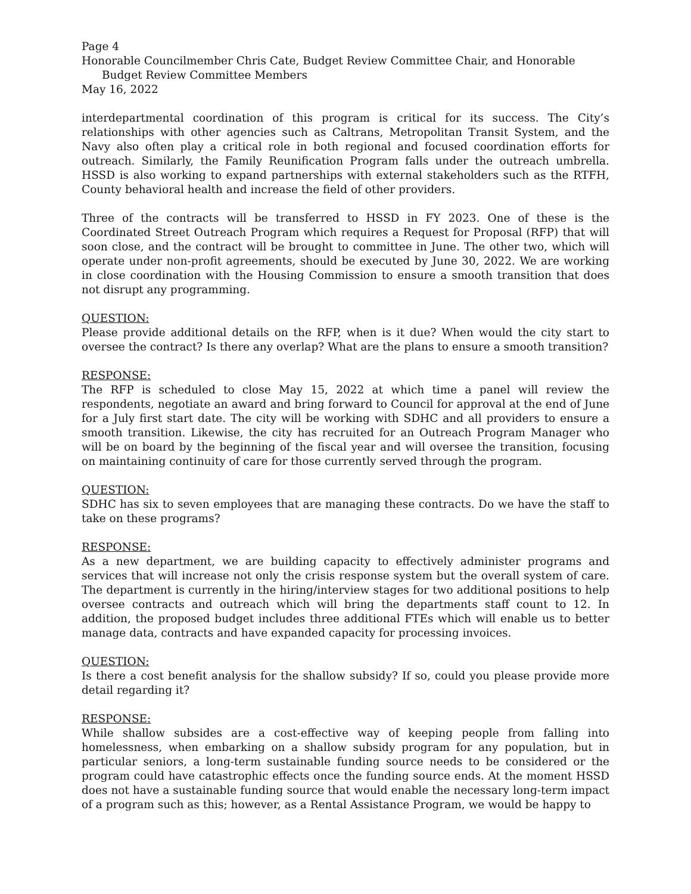Page 4
Honorable Councilmember Chris Cate, Budget Review Committee Chair, and Honorable
Budget Review Committee Members
May 16, 2022
interdepartmental coordination of this program is critical for its success. The City’s relationships with other agencies such as Caltrans, Metropolitan Transit System, and the Navy also often play a critical role in both regional and focused coordination efforts for outreach. Similarly, the Family Reunification Program falls under the outreach umbrella. HSSD is also working to expand partnerships with external stakeholders such as the RTFH, County behavioral health and increase the field of other providers.
Three of the contracts will be transferred to HSSD in FY 2023. One of these is the Coordinated Street Outreach Program which requires a Request for Proposal (RFP) that will soon close, and the contract will be brought to committee in June. The other two, which will operate under non-profit agreements, should be executed by June 30, 2022. We are working in close coordination with the Housing Commission to ensure a smooth transition that does not disrupt any programming.
QUESTION:
Please provide additional details on the RFP, when is it due? When would the city start to oversee the contract? Is there any overlap? What are the plans to ensure a smooth transition?
RESPONSE:
The RFP is scheduled to close May 15, 2022 at which time a panel will review the respondents, negotiate an award and bring forward to Council for approval at the end of June for a July first start date. The city will be working with SDHC and all providers to ensure a smooth transition. Likewise, the city has recruited for an Outreach Program Manager who will be on board by the beginning of the fiscal year and will oversee the transition, focusing on maintaining continuity of care for those currently served through the program.
QUESTION:
SDHC has six to seven employees that are managing these contracts. Do we have the staff to take on these programs?
RESPONSE:
As a new department, we are building capacity to effectively administer programs and services that will increase not only the crisis response system but the overall system of care. The department is currently in the hiring/interview stages for two additional positions to help oversee contracts and outreach which will bring the departments staff count to 12. In addition, the proposed budget includes three additional FTEs which will enable us to better manage data, contracts and have expanded capacity for processing invoices.
QUESTION:
Is there a cost benefit analysis for the shallow subsidy? If so, could you please provide more detail regarding it?
RESPONSE:
While shallow subsides are a cost-effective way of keeping people from falling into homelessness, when embarking on a shallow subsidy program for any population, but in particular seniors, a long-term sustainable funding source needs to be considered or the program could have catastrophic effects once the funding source ends. At the moment HSSD does not have a sustainable funding source that would enable the necessary long-term impact of a program such as this; however, as a Rental Assistance Program, we would be happy to